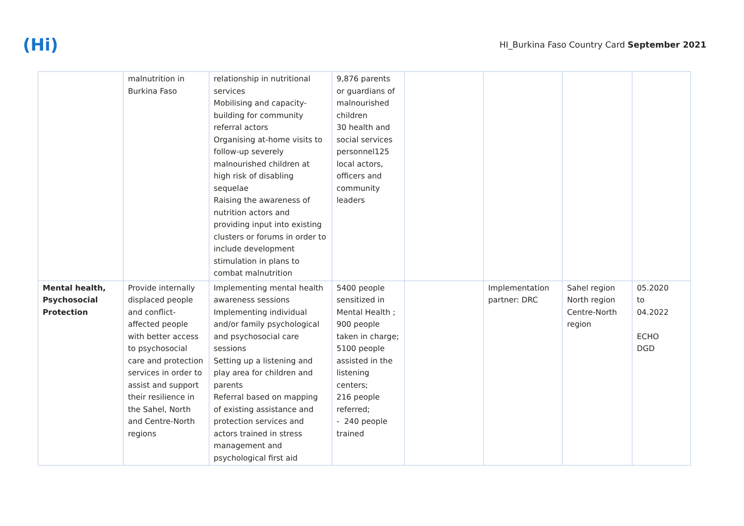(Hi)
HI_Burkina Faso Country Card September 2021
| | malnutrition in Burkina Faso | relationship in nutritional services Mobilising and capacity-building for community referral actors Organising at-home visits to follow-up severely malnourished children at high risk of disabling sequelae Raising the awareness of nutrition actors and providing input into existing clusters or forums in order to include development stimulation in plans to combat malnutrition | 9,876 parents or guardians of malnourished children 30 health and social services personnel125 local actors, officers and community leaders | | | | |
| Mental health, Psychosocial Protection | Provide internally displaced people and conflict-affected people with better access to psychosocial care and protection services in order to assist and support their resilience in the Sahel, North and Centre-North regions | Implementing mental health awareness sessions Implementing individual and/or family psychological and psychosocial care sessions Setting up a listening and play area for children and parents Referral based on mapping of existing assistance and protection services and actors trained in stress management and psychological first aid | 5400 people sensitized in Mental Health ; 900 people taken in charge; 5100 people assisted in the listening centers; 216 people referred; - 240 people trained | | Implementation partner: DRC | Sahel region North region Centre-North region | 05.2020 to 04.2022 ECHO DGD |